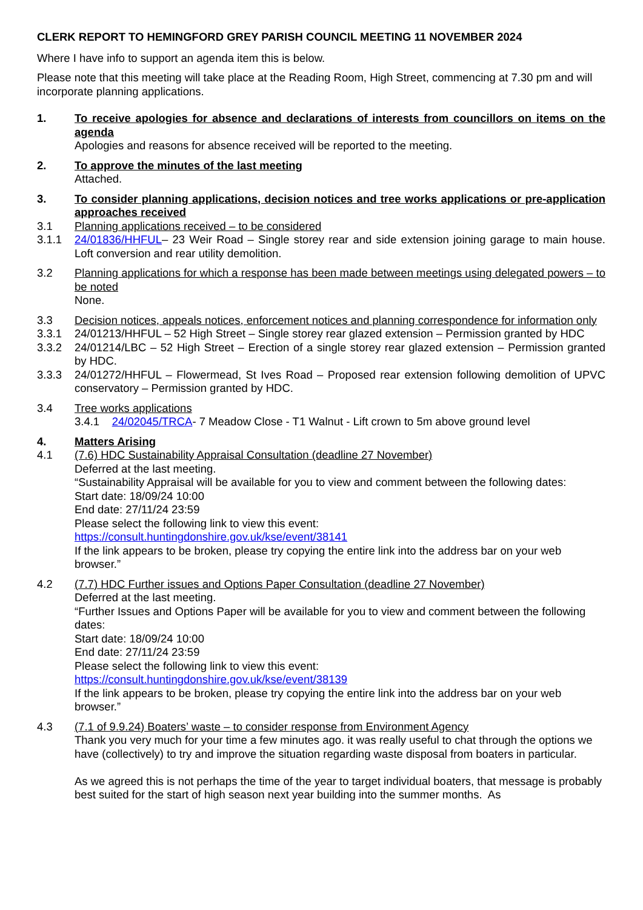CLERK REPORT TO HEMINGFORD GREY PARISH COUNCIL MEETING 11 NOVEMBER 2024
Where I have info to support an agenda item this is below.
Please note that this meeting will take place at the Reading Room, High Street, commencing at 7.30 pm and will incorporate planning applications.
1. To receive apologies for absence and declarations of interests from councillors on items on the agenda
Apologies and reasons for absence received will be reported to the meeting.
2. To approve the minutes of the last meeting
Attached.
3. To consider planning applications, decision notices and tree works applications or pre-application approaches received
3.1 Planning applications received – to be considered
3.1.1 24/01836/HHFUL– 23 Weir Road – Single storey rear and side extension joining garage to main house. Loft conversion and rear utility demolition.
3.2 Planning applications for which a response has been made between meetings using delegated powers – to be noted
None.
3.3 Decision notices, appeals notices, enforcement notices and planning correspondence for information only
3.3.1 24/01213/HHFUL – 52 High Street – Single storey rear glazed extension – Permission granted by HDC
3.3.2 24/01214/LBC – 52 High Street – Erection of a single storey rear glazed extension – Permission granted by HDC.
3.3.3 24/01272/HHFUL – Flowermead, St Ives Road – Proposed rear extension following demolition of UPVC conservatory – Permission granted by HDC.
3.4 Tree works applications
3.4.1 24/02045/TRCA- 7 Meadow Close - T1 Walnut - Lift crown to 5m above ground level
4. Matters Arising
4.1 (7.6) HDC Sustainability Appraisal Consultation (deadline 27 November)
Deferred at the last meeting.
“Sustainability Appraisal will be available for you to view and comment between the following dates:
Start date: 18/09/24 10:00
End date: 27/11/24 23:59
Please select the following link to view this event:
https://consult.huntingdonshire.gov.uk/kse/event/38141
If the link appears to be broken, please try copying the entire link into the address bar on your web browser.”
4.2 (7.7) HDC Further issues and Options Paper Consultation (deadline 27 November)
Deferred at the last meeting.
“Further Issues and Options Paper will be available for you to view and comment between the following dates:
Start date: 18/09/24 10:00
End date: 27/11/24 23:59
Please select the following link to view this event:
https://consult.huntingdonshire.gov.uk/kse/event/38139
If the link appears to be broken, please try copying the entire link into the address bar on your web browser.”
4.3 (7.1 of 9.9.24) Boaters’ waste – to consider response from Environment Agency
Thank you very much for your time a few minutes ago. it was really useful to chat through the options we have (collectively) to try and improve the situation regarding waste disposal from boaters in particular.
As we agreed this is not perhaps the time of the year to target individual boaters, that message is probably best suited for the start of high season next year building into the summer months. As